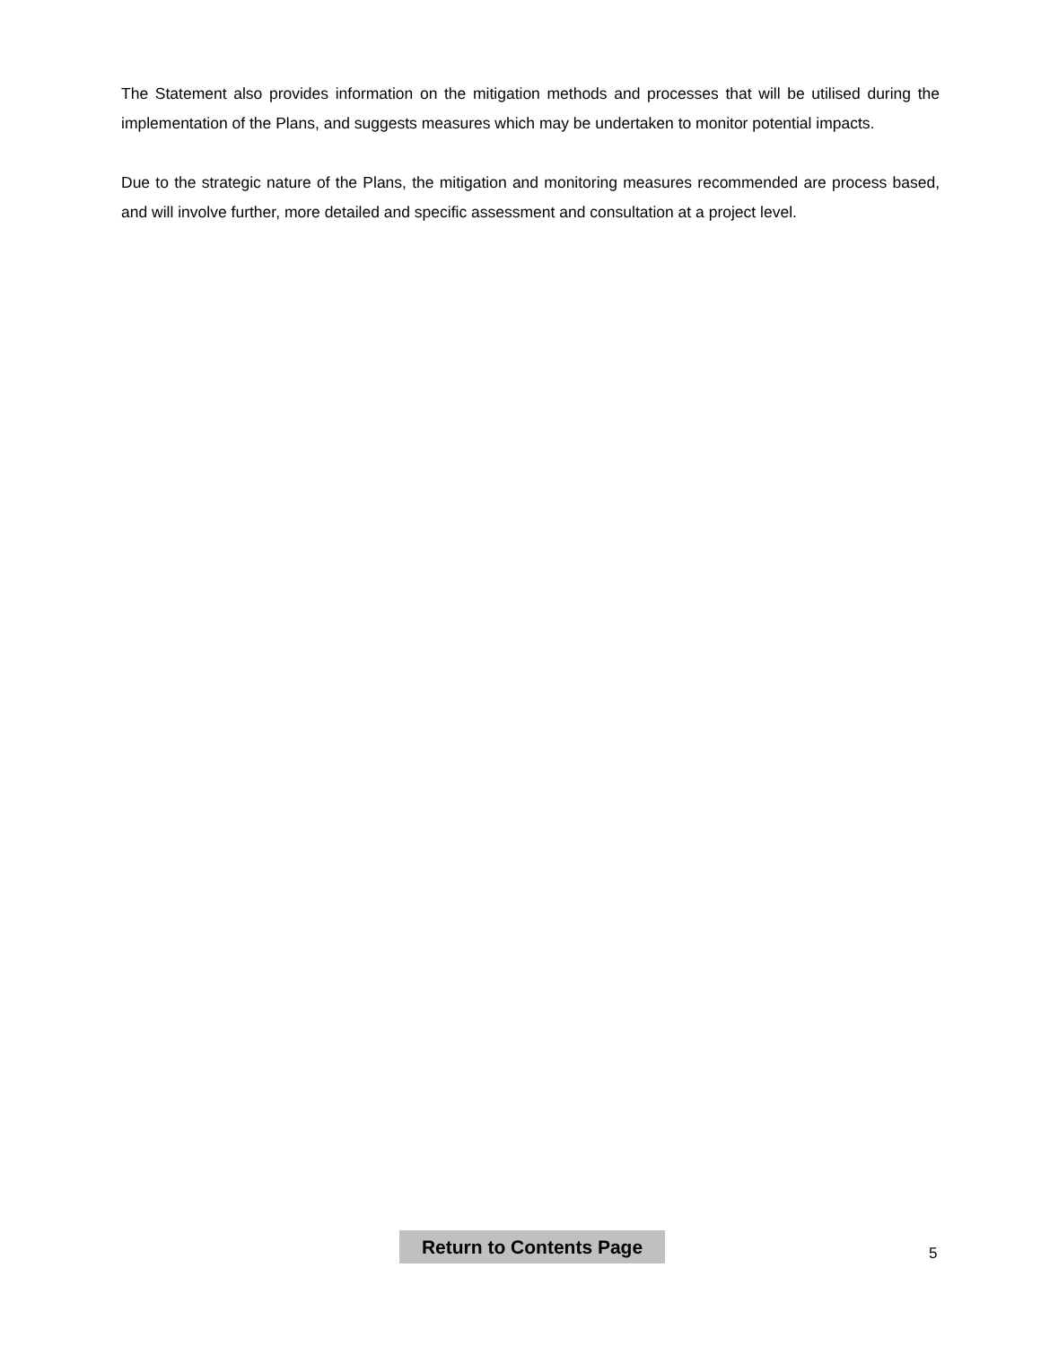The Statement also provides information on the mitigation methods and processes that will be utilised during the implementation of the Plans, and suggests measures which may be undertaken to monitor potential impacts.
Due to the strategic nature of the Plans, the mitigation and monitoring measures recommended are process based, and will involve further, more detailed and specific assessment and consultation at a project level.
Return to Contents Page
5